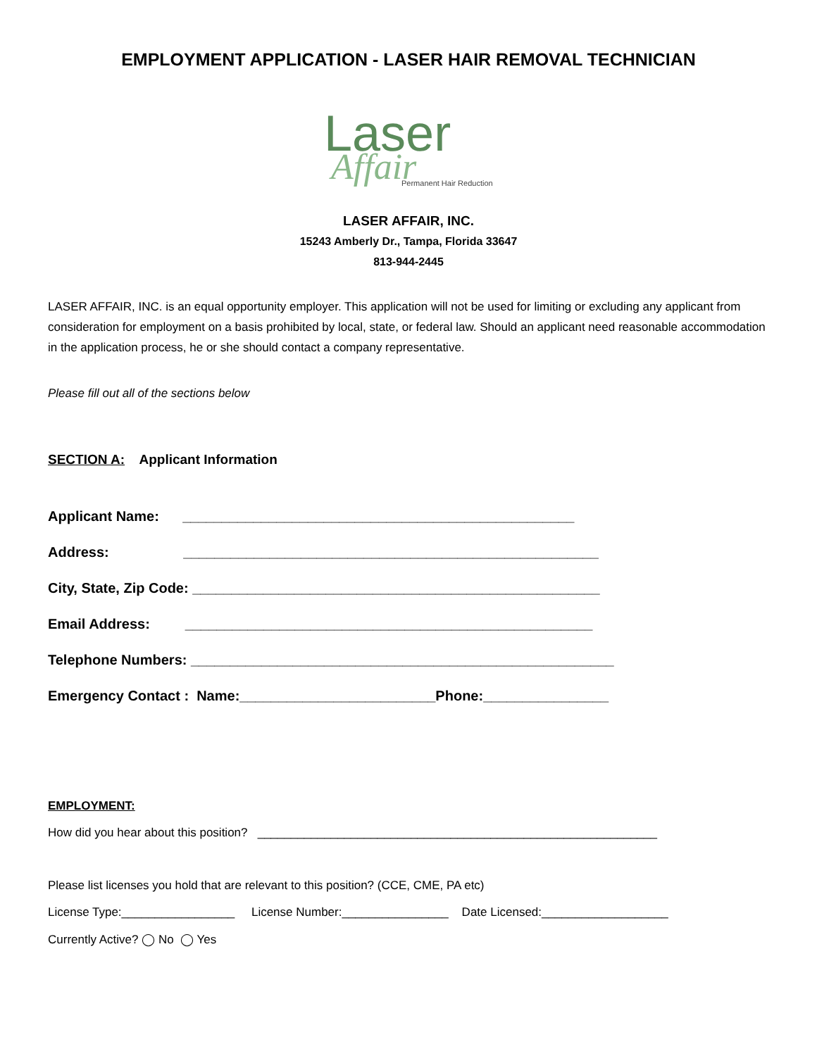EMPLOYMENT APPLICATION - LASER HAIR REMOVAL TECHNICIAN
Laser
Affair
Permanent Hair Reduction
LASER AFFAIR, INC.
15243 Amberly Dr., Tampa, Florida 33647
813-944-2445
LASER AFFAIR, INC. is an equal opportunity employer. This application will not be used for limiting or excluding any applicant from consideration for employment on a basis prohibited by local, state, or federal law. Should an applicant need reasonable accommodation in the application process, he or she should contact a company representative.
Please fill out all of the sections below
SECTION A: Applicant Information
Applicant Name: __________________________________________________
Address: _____________________________________________________
City, State, Zip Code: ____________________________________________________
Email Address: ____________________________________________________
Telephone Numbers: ______________________________________________________
Emergency Contact : Name:_________________________Phone:________________
EMPLOYMENT:
How did you hear about this position? ____________________________________________________________
Please list licenses you hold that are relevant to this position? (CCE, CME, PA etc)
License Type:_________________ License Number:________________ Date Licensed:___________________
Currently Active? ◯ No ◯ Yes